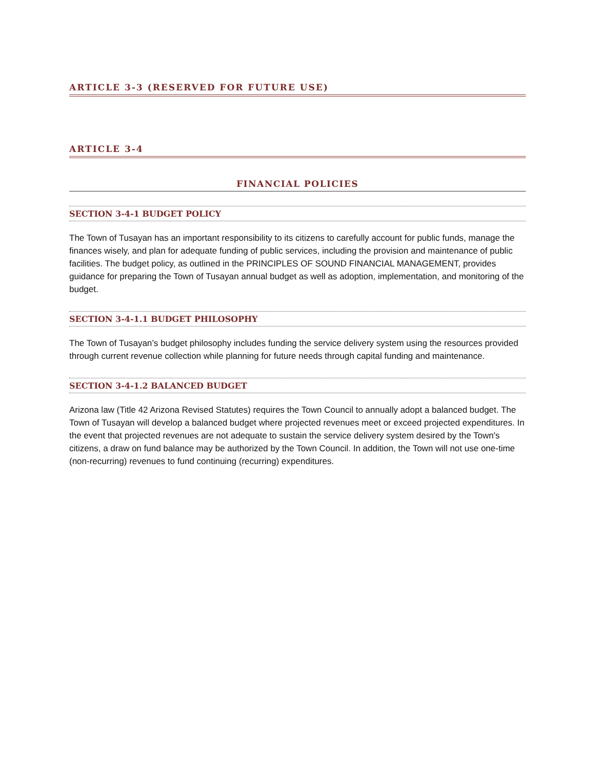ARTICLE 3-3 (RESERVED FOR FUTURE USE)
ARTICLE 3-4
FINANCIAL POLICIES
SECTION 3-4-1 BUDGET POLICY
The Town of Tusayan has an important responsibility to its citizens to carefully account for public funds, manage the finances wisely, and plan for adequate funding of public services, including the provision and maintenance of public facilities. The budget policy, as outlined in the PRINCIPLES OF SOUND FINANCIAL MANAGEMENT, provides guidance for preparing the Town of Tusayan annual budget as well as adoption, implementation, and monitoring of the budget.
SECTION 3-4-1.1 BUDGET PHILOSOPHY
The Town of Tusayan’s budget philosophy includes funding the service delivery system using the resources provided through current revenue collection while planning for future needs through capital funding and maintenance.
SECTION 3-4-1.2 BALANCED BUDGET
Arizona law (Title 42 Arizona Revised Statutes) requires the Town Council to annually adopt a balanced budget. The Town of Tusayan will develop a balanced budget where projected revenues meet or exceed projected expenditures. In the event that projected revenues are not adequate to sustain the service delivery system desired by the Town's citizens, a draw on fund balance may be authorized by the Town Council. In addition, the Town will not use one-time (non-recurring) revenues to fund continuing (recurring) expenditures.